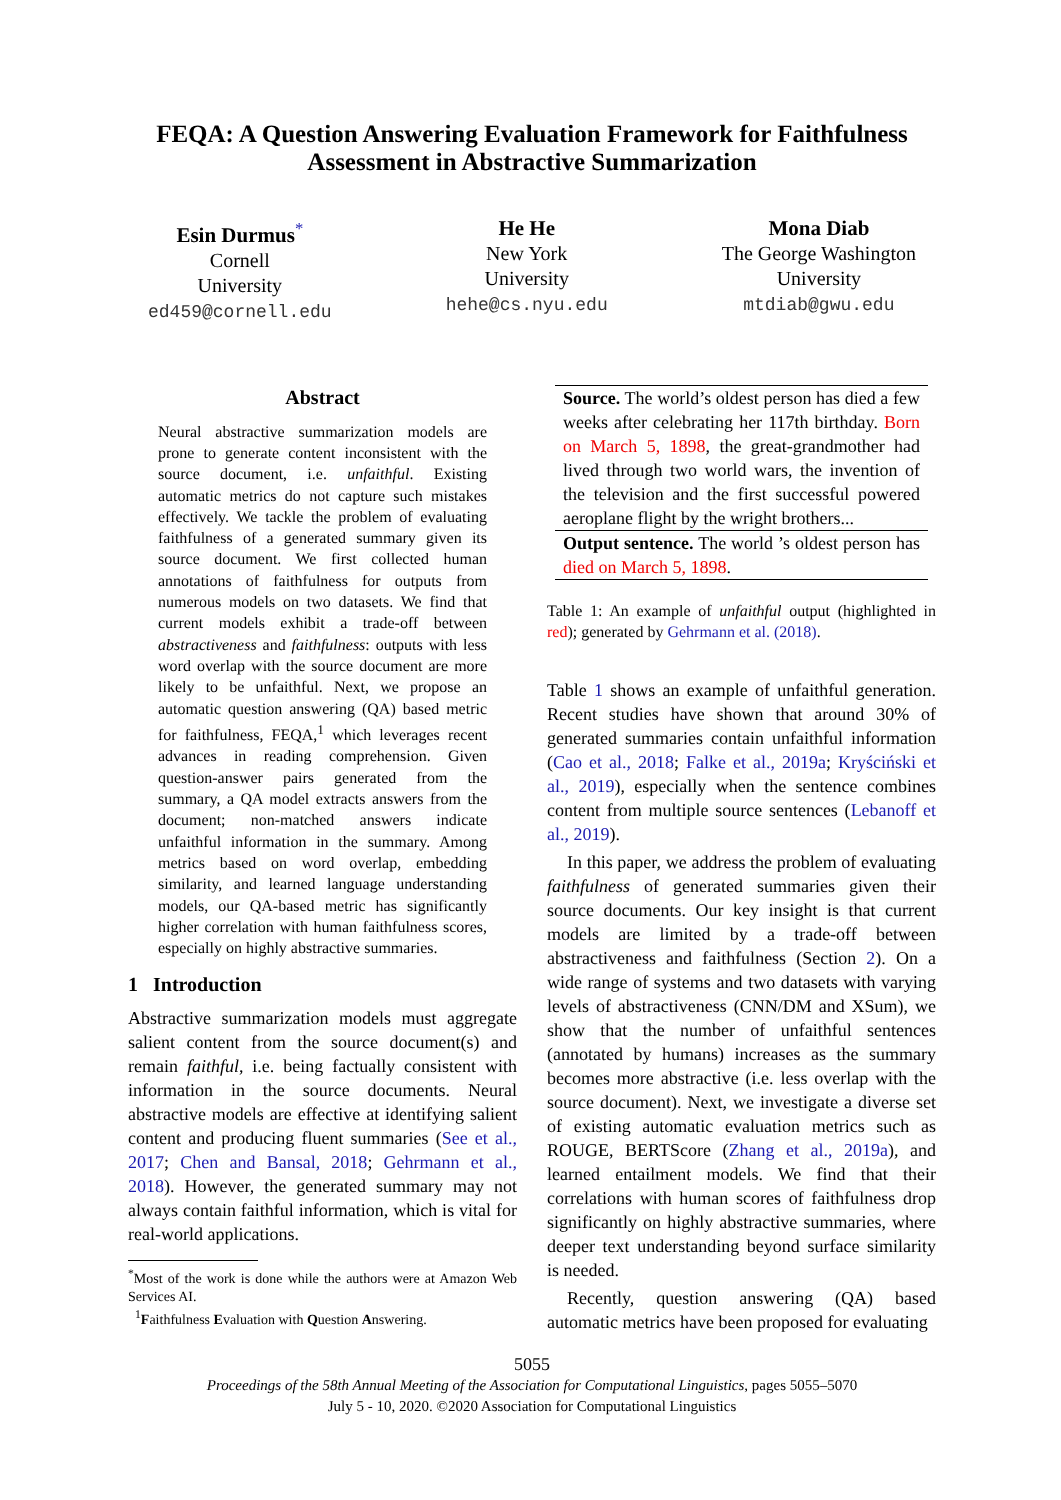FEQA: A Question Answering Evaluation Framework for Faithfulness Assessment in Abstractive Summarization
Esin Durmus<sup>*</sup>
Cornell
University
ed459@cornell.edu
He He
New York
University
hehe@cs.nyu.edu
Mona Diab
The George Washington
University
mtdiab@gwu.edu
Abstract
Neural abstractive summarization models are prone to generate content inconsistent with the source document, i.e. unfaithful. Existing automatic metrics do not capture such mistakes effectively. We tackle the problem of evaluating faithfulness of a generated summary given its source document. We first collected human annotations of faithfulness for outputs from numerous models on two datasets. We find that current models exhibit a trade-off between abstractiveness and faithfulness: outputs with less word overlap with the source document are more likely to be unfaithful. Next, we propose an automatic question answering (QA) based metric for faithfulness, FEQA,<sup>1</sup> which leverages recent advances in reading comprehension. Given question-answer pairs generated from the summary, a QA model extracts answers from the document; non-matched answers indicate unfaithful information in the summary. Among metrics based on word overlap, embedding similarity, and learned language understanding models, our QA-based metric has significantly higher correlation with human faithfulness scores, especially on highly abstractive summaries.
1 Introduction
Abstractive summarization models must aggregate salient content from the source document(s) and remain faithful, i.e. being factually consistent with information in the source documents. Neural abstractive models are effective at identifying salient content and producing fluent summaries (See et al., 2017; Chen and Bansal, 2018; Gehrmann et al., 2018). However, the generated summary may not always contain faithful information, which is vital for real-world applications.
<sup>*</sup> Most of the work is done while the authors were at Amazon Web Services AI.
<sup>1</sup> Faithfulness Evaluation with Question Answering.
| Source. The world’s oldest person has died a few weeks after celebrating her 117th birthday. Born on March 5, 1898 , the great-grandmother had lived through two world wars, the invention of the television and the first successful powered aeroplane flight by the wright brothers... |
| Output sentence. The world ’s oldest person has died on March 5, 1898 . |
Table 1: An example of unfaithful output (highlighted in red); generated by Gehrmann et al. (2018).
Table 1 shows an example of unfaithful generation. Recent studies have shown that around 30% of generated summaries contain unfaithful information (Cao et al., 2018; Falke et al., 2019a; Kryściński et al., 2019), especially when the sentence combines content from multiple source sentences (Lebanoff et al., 2019).
In this paper, we address the problem of evaluating faithfulness of generated summaries given their source documents. Our key insight is that current models are limited by a trade-off between abstractiveness and faithfulness (Section 2). On a wide range of systems and two datasets with varying levels of abstractiveness (CNN/DM and XSum), we show that the number of unfaithful sentences (annotated by humans) increases as the summary becomes more abstractive (i.e. less overlap with the source document). Next, we investigate a diverse set of existing automatic evaluation metrics such as ROUGE, BERTScore (Zhang et al., 2019a), and learned entailment models. We find that their correlations with human scores of faithfulness drop significantly on highly abstractive summaries, where deeper text understanding beyond surface similarity is needed.
Recently, question answering (QA) based automatic metrics have been proposed for evaluating
5055
Proceedings of the 58th Annual Meeting of the Association for Computational Linguistics, pages 5055–5070
July 5 - 10, 2020. ©2020 Association for Computational Linguistics